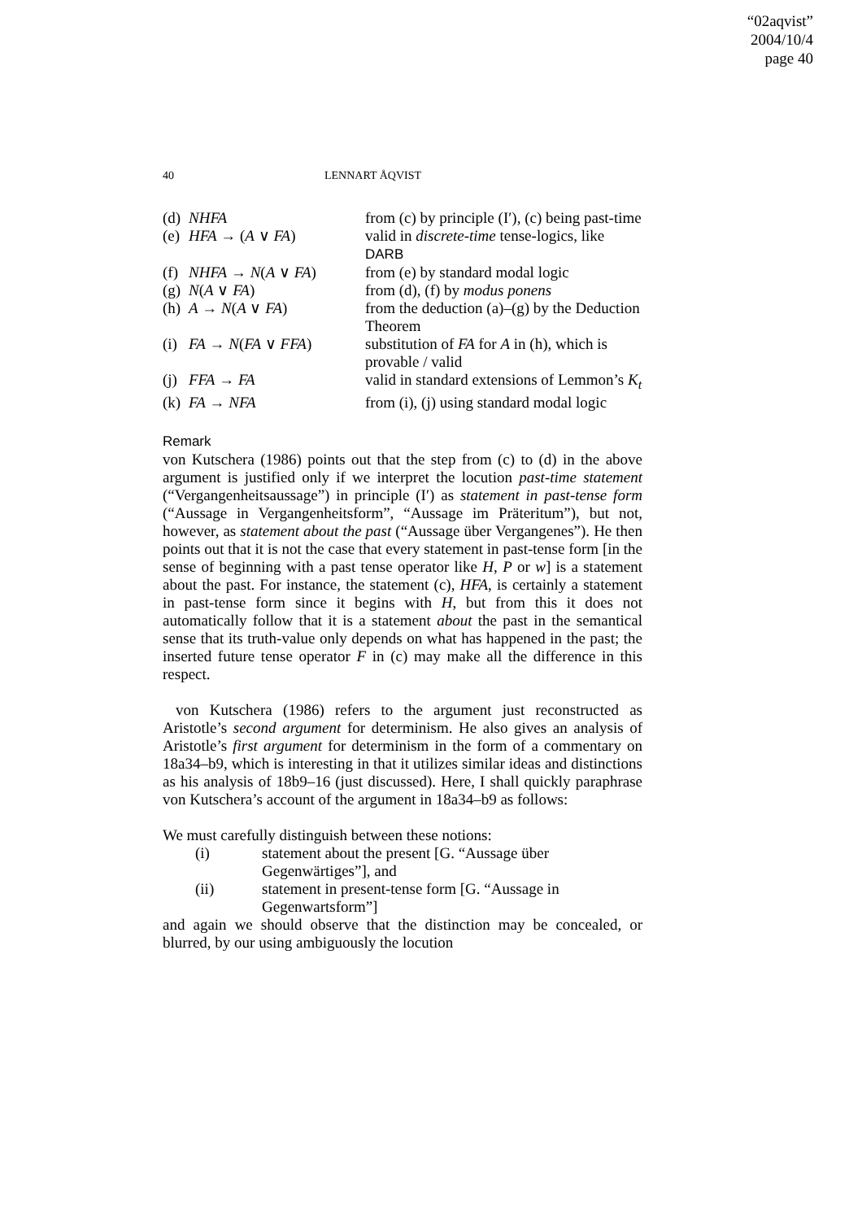“02aqvist”
2004/10/4
page 40
40 LENNART ÅQVIST
| (d) | NHFA | from (c) by principle (I′), (c) being past-time |
| (e) | HFA → ( A ∨ FA ) | valid in discrete-time tense-logics, like DARB |
| (f) | NHFA → N ( A ∨ FA ) | from (e) by standard modal logic |
| (g) | N ( A ∨ FA ) | from (d), (f) by modus ponens |
| (h) | A → N ( A ∨ FA ) | from the deduction (a)–(g) by the Deduction Theorem |
| (i) | FA → N ( FA ∨ FFA ) | substitution of FA for A in (h), which is provable / valid |
| (j) | FFA → FA | valid in standard extensions of Lemmon’s K<sub>t</sub> |
| (k) | FA → NFA | from (i), (j) using standard modal logic |
Remark
von Kutschera (1986) points out that the step from (c) to (d) in the above argument is justified only if we interpret the locution past-time statement (“Vergangenheitsaussage”) in principle (I′) as statement in past-tense form (“Aussage in Vergangenheitsform”, “Aussage im Präteritum”), but not, however, as statement about the past (“Aussage über Vergangenes”). He then points out that it is not the case that every statement in past-tense form [in the sense of beginning with a past tense operator like H, P or w] is a statement about the past. For instance, the statement (c), HFA, is certainly a statement in past-tense form since it begins with H, but from this it does not automatically follow that it is a statement about the past in the semantical sense that its truth-value only depends on what has happened in the past; the inserted future tense operator F in (c) may make all the difference in this respect.
von Kutschera (1986) refers to the argument just reconstructed as Aristotle’s second argument for determinism. He also gives an analysis of Aristotle’s first argument for determinism in the form of a commentary on 18a34–b9, which is interesting in that it utilizes similar ideas and distinctions as his analysis of 18b9–16 (just discussed). Here, I shall quickly paraphrase von Kutschera’s account of the argument in 18a34–b9 as follows:
We must carefully distinguish between these notions:
| (i) | statement about the present [G. “Aussage über Gegenwärtiges”], and |
| (ii) | statement in present-tense form [G. “Aussage in Gegenwartsform”] |
and again we should observe that the distinction may be concealed, or blurred, by our using ambiguously the locution